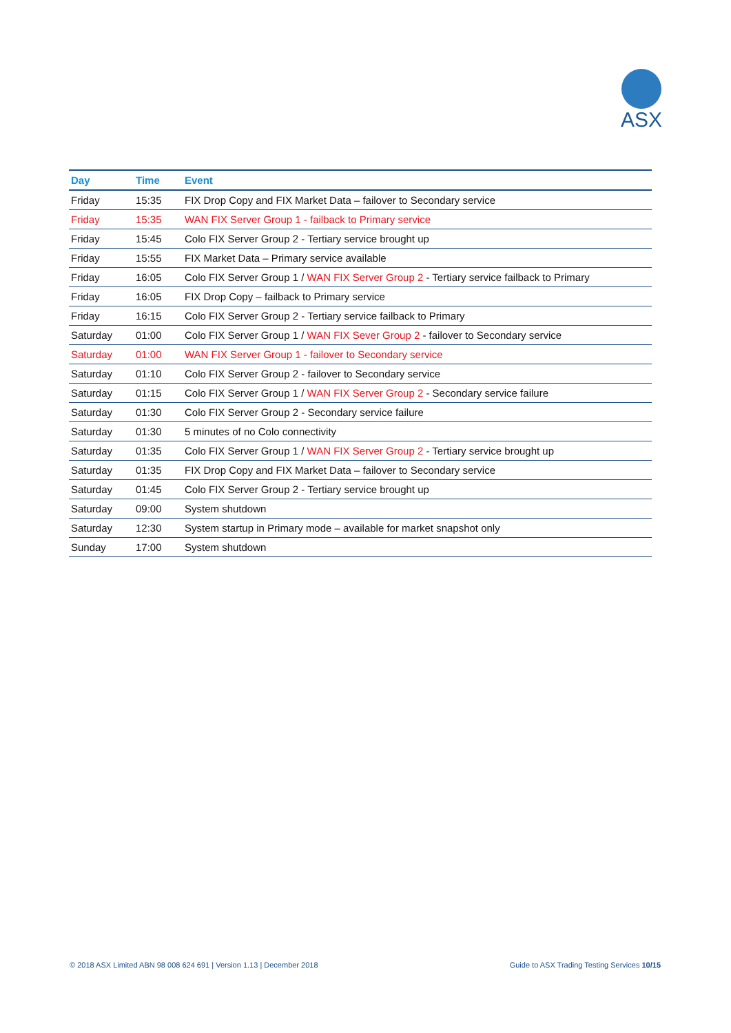ASX
| Day | Time | Event |
| --- | --- | --- |
| Friday | 15:35 | FIX Drop Copy and FIX Market Data – failover to Secondary service |
| Friday | 15:35 | WAN FIX Server Group 1 - failback to Primary service |
| Friday | 15:45 | Colo FIX Server Group 2 - Tertiary service brought up |
| Friday | 15:55 | FIX Market Data – Primary service available |
| Friday | 16:05 | Colo FIX Server Group 1 / WAN FIX Server Group 2 - Tertiary service failback to Primary |
| Friday | 16:05 | FIX Drop Copy – failback to Primary service |
| Friday | 16:15 | Colo FIX Server Group 2 - Tertiary service failback to Primary |
| Saturday | 01:00 | Colo FIX Server Group 1 / WAN FIX Sever Group 2 - failover to Secondary service |
| Saturday | 01:00 | WAN FIX Server Group 1 - failover to Secondary service |
| Saturday | 01:10 | Colo FIX Server Group 2 - failover to Secondary service |
| Saturday | 01:15 | Colo FIX Server Group 1 / WAN FIX Server Group 2 - Secondary service failure |
| Saturday | 01:30 | Colo FIX Server Group 2 - Secondary service failure |
| Saturday | 01:30 | 5 minutes of no Colo connectivity |
| Saturday | 01:35 | Colo FIX Server Group 1 / WAN FIX Server Group 2 - Tertiary service brought up |
| Saturday | 01:35 | FIX Drop Copy and FIX Market Data – failover to Secondary service |
| Saturday | 01:45 | Colo FIX Server Group 2 - Tertiary service brought up |
| Saturday | 09:00 | System shutdown |
| Saturday | 12:30 | System startup in Primary mode – available for market snapshot only |
| Sunday | 17:00 | System shutdown |
© 2018 ASX Limited ABN 98 008 624 691 | Version 1.13 | December 2018 Guide to ASX Trading Testing Services 10/15